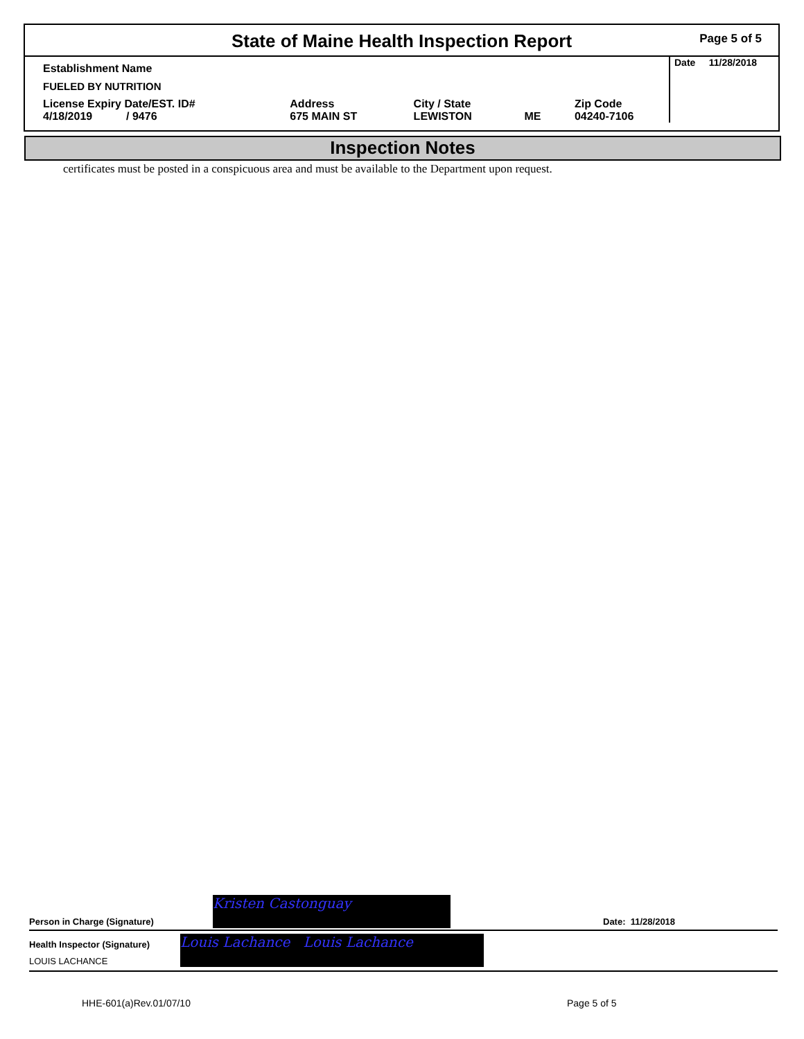State of Maine Health Inspection Report Page 5 of 5
| Establishment Name | | | | | Date 11/28/2018 |
| FUELED BY NUTRITION | | | | | |
| License Expiry Date/EST. ID# 4/18/2019 / 9476 | Address 675 MAIN ST | City / State LEWISTON | ME | Zip Code 04240-7106 | |
Inspection Notes
certificates must be posted in a conspicuous area and must be available to the Department upon request.
Person in Charge (Signature)
Kristen Castonguay
Date: 11/28/2018
Health Inspector (Signature)
LOUIS LACHANCE
Louis Lachance Louis Lachance
HHE-601(a)Rev.01/07/10 Page 5 of 5